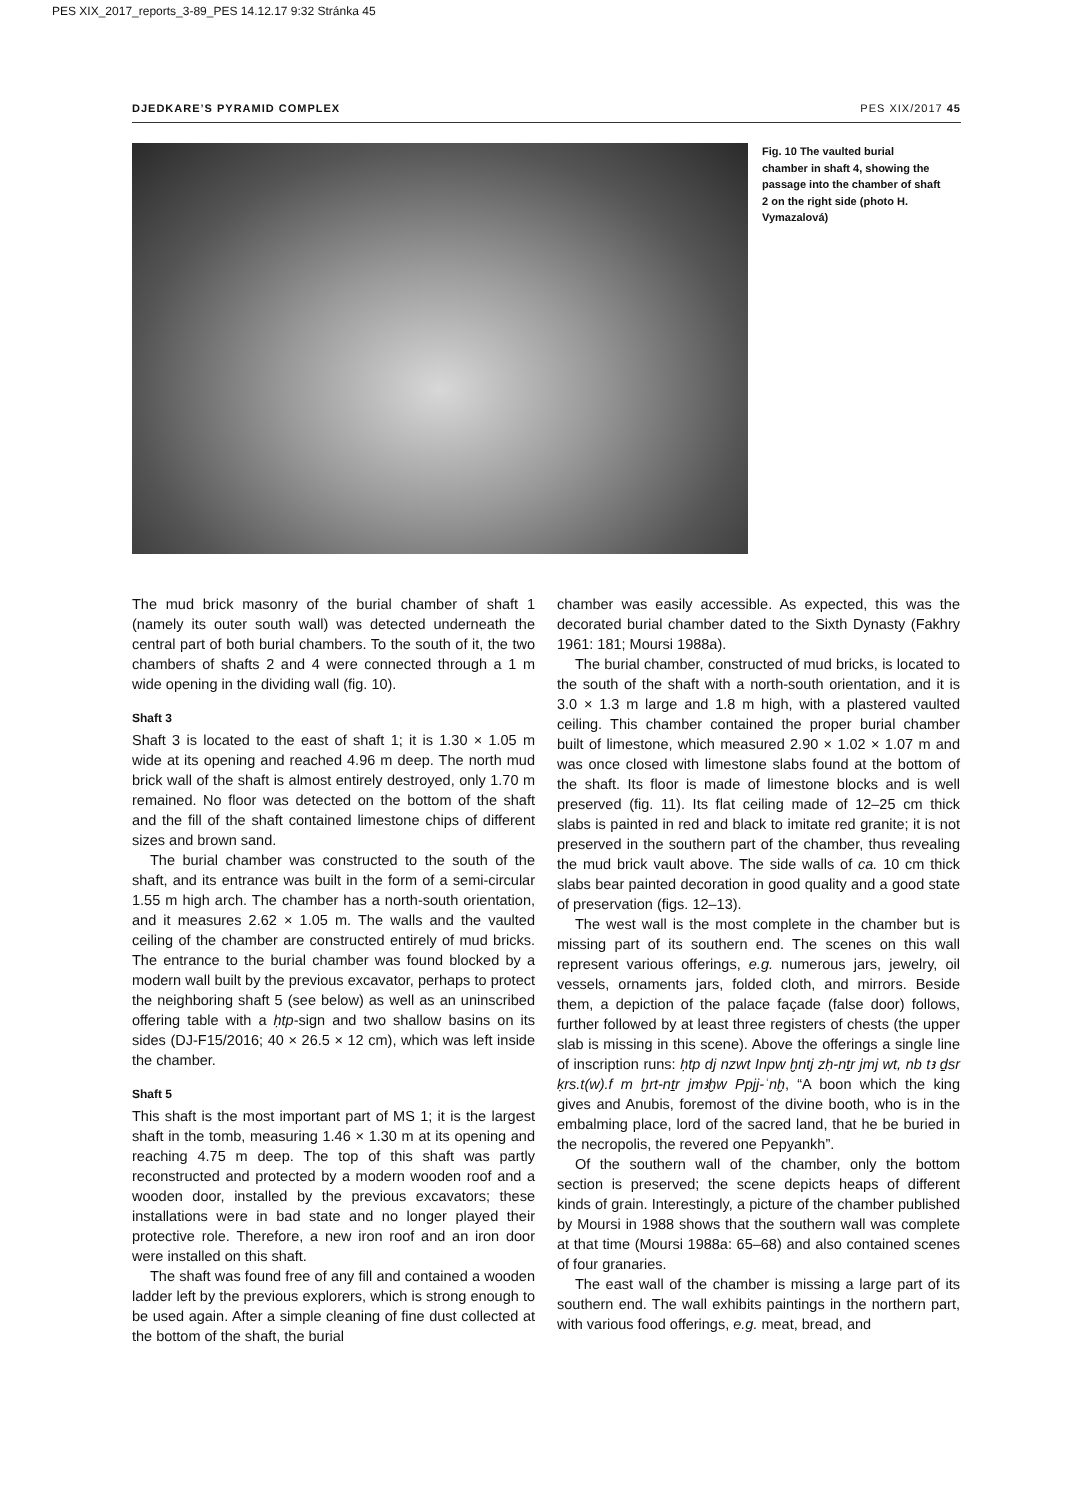PES XIX_2017_reports_3-89_PES 14.12.17 9:32 Stránka 45
DJEDKARE’S PYRAMID COMPLEX PES XIX/2017 45
Fig. 10 The vaulted burial chamber in shaft 4, showing the passage into the chamber of shaft 2 on the right side (photo H. Vymazalová)
The mud brick masonry of the burial chamber of shaft 1 (namely its outer south wall) was detected underneath the central part of both burial chambers. To the south of it, the two chambers of shafts 2 and 4 were connected through a 1 m wide opening in the dividing wall (fig. 10).
Shaft 3
Shaft 3 is located to the east of shaft 1; it is 1.30 × 1.05 m wide at its opening and reached 4.96 m deep. The north mud brick wall of the shaft is almost entirely destroyed, only 1.70 m remained. No floor was detected on the bottom of the shaft and the fill of the shaft contained limestone chips of different sizes and brown sand.
The burial chamber was constructed to the south of the shaft, and its entrance was built in the form of a semi-circular 1.55 m high arch. The chamber has a north-south orientation, and it measures 2.62 × 1.05 m. The walls and the vaulted ceiling of the chamber are constructed entirely of mud bricks. The entrance to the burial chamber was found blocked by a modern wall built by the previous excavator, perhaps to protect the neighboring shaft 5 (see below) as well as an uninscribed offering table with a ḥtp-sign and two shallow basins on its sides (DJ-F15/2016; 40 × 26.5 × 12 cm), which was left inside the chamber.
Shaft 5
This shaft is the most important part of MS 1; it is the largest shaft in the tomb, measuring 1.46 × 1.30 m at its opening and reaching 4.75 m deep. The top of this shaft was partly reconstructed and protected by a modern wooden roof and a wooden door, installed by the previous excavators; these installations were in bad state and no longer played their protective role. Therefore, a new iron roof and an iron door were installed on this shaft.
The shaft was found free of any fill and contained a wooden ladder left by the previous explorers, which is strong enough to be used again. After a simple cleaning of fine dust collected at the bottom of the shaft, the burial
chamber was easily accessible. As expected, this was the decorated burial chamber dated to the Sixth Dynasty (Fakhry 1961: 181; Moursi 1988a).
The burial chamber, constructed of mud bricks, is located to the south of the shaft with a north-south orientation, and it is 3.0 × 1.3 m large and 1.8 m high, with a plastered vaulted ceiling. This chamber contained the proper burial chamber built of limestone, which measured 2.90 × 1.02 × 1.07 m and was once closed with limestone slabs found at the bottom of the shaft. Its floor is made of limestone blocks and is well preserved (fig. 11). Its flat ceiling made of 12–25 cm thick slabs is painted in red and black to imitate red granite; it is not preserved in the southern part of the chamber, thus revealing the mud brick vault above. The side walls of ca. 10 cm thick slabs bear painted decoration in good quality and a good state of preservation (figs. 12–13).
The west wall is the most complete in the chamber but is missing part of its southern end. The scenes on this wall represent various offerings, e.g. numerous jars, jewelry, oil vessels, ornaments jars, folded cloth, and mirrors. Beside them, a depiction of the palace façade (false door) follows, further followed by at least three registers of chests (the upper slab is missing in this scene). Above the offerings a single line of inscription runs: ḥtp dj nzwt Inpw ḫntj zḥ-nṯr jmj wt, nb tꜣ ḏsr ḳrs.t(w).f m ḫrt-nṯr jmꜣḫw Ppjj-ʿnḫ, “A boon which the king gives and Anubis, foremost of the divine booth, who is in the embalming place, lord of the sacred land, that he be buried in the necropolis, the revered one Pepyankh”.
Of the southern wall of the chamber, only the bottom section is preserved; the scene depicts heaps of different kinds of grain. Interestingly, a picture of the chamber published by Moursi in 1988 shows that the southern wall was complete at that time (Moursi 1988a: 65–68) and also contained scenes of four granaries.
The east wall of the chamber is missing a large part of its southern end. The wall exhibits paintings in the northern part, with various food offerings, e.g. meat, bread, and